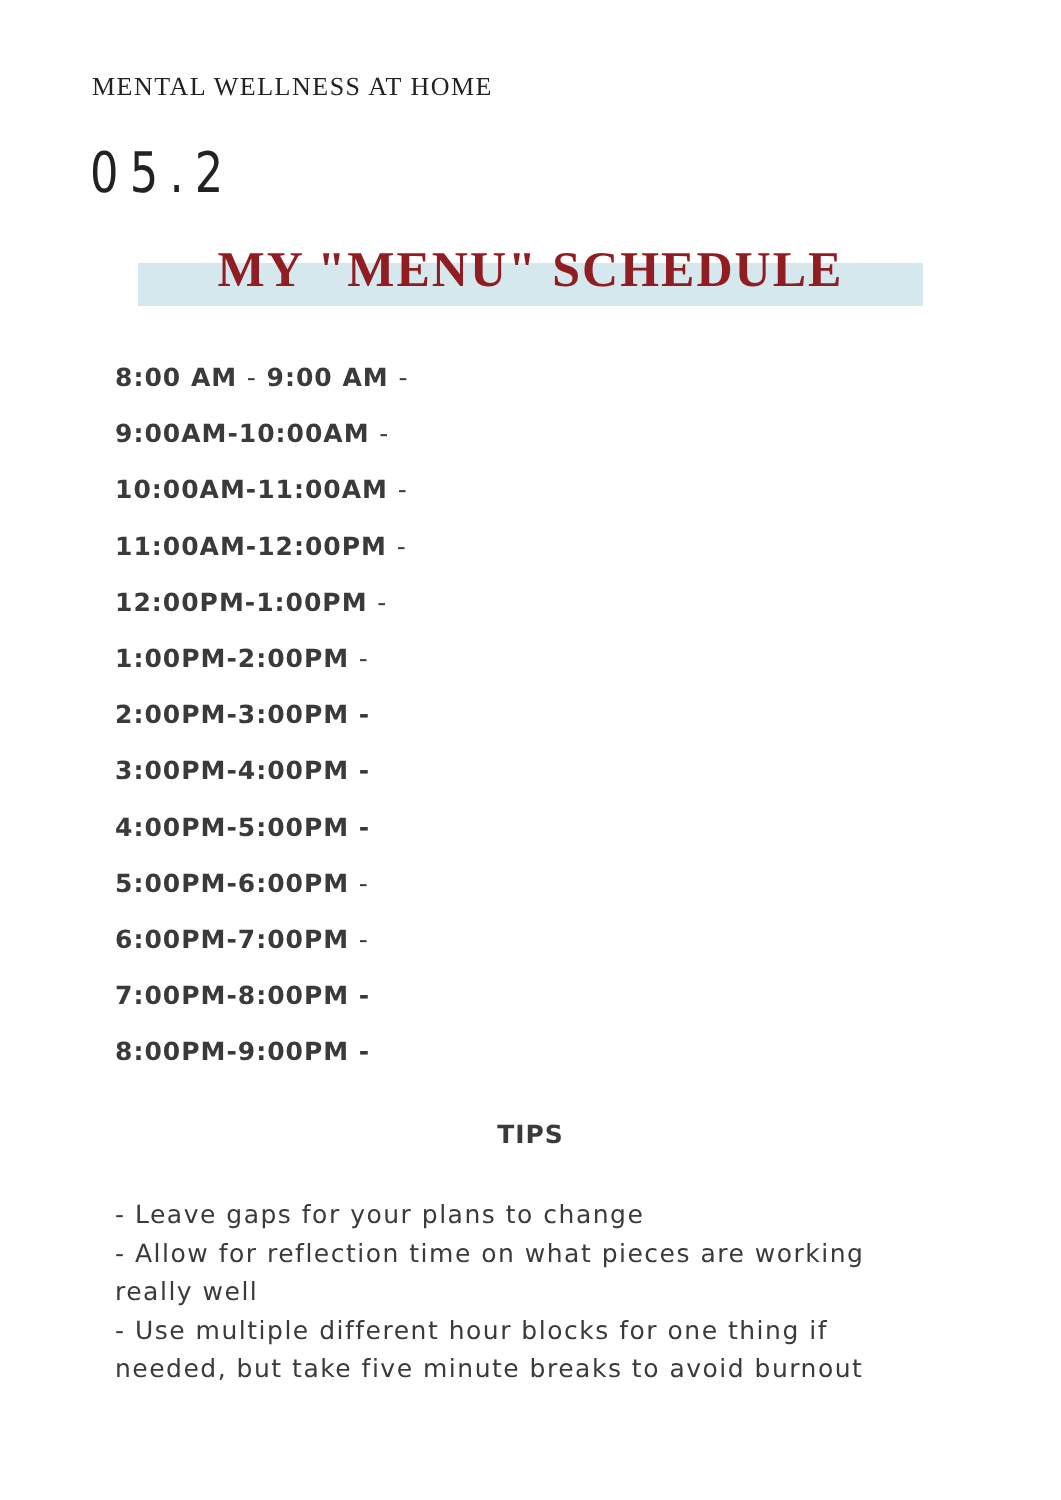MENTAL WELLNESS AT HOME
05.2
MY "MENU" SCHEDULE
8:00 AM - 9:00 AM -
9:00AM-10:00AM -
10:00AM-11:00AM -
11:00AM-12:00PM -
12:00PM-1:00PM -
1:00PM-2:00PM -
2:00PM-3:00PM -
3:00PM-4:00PM -
4:00PM-5:00PM -
5:00PM-6:00PM -
6:00PM-7:00PM -
7:00PM-8:00PM -
8:00PM-9:00PM -
TIPS
- Leave gaps for your plans to change
- Allow for reflection time on what pieces are working really well
- Use multiple different hour blocks for one thing if needed, but take five minute breaks to avoid burnout